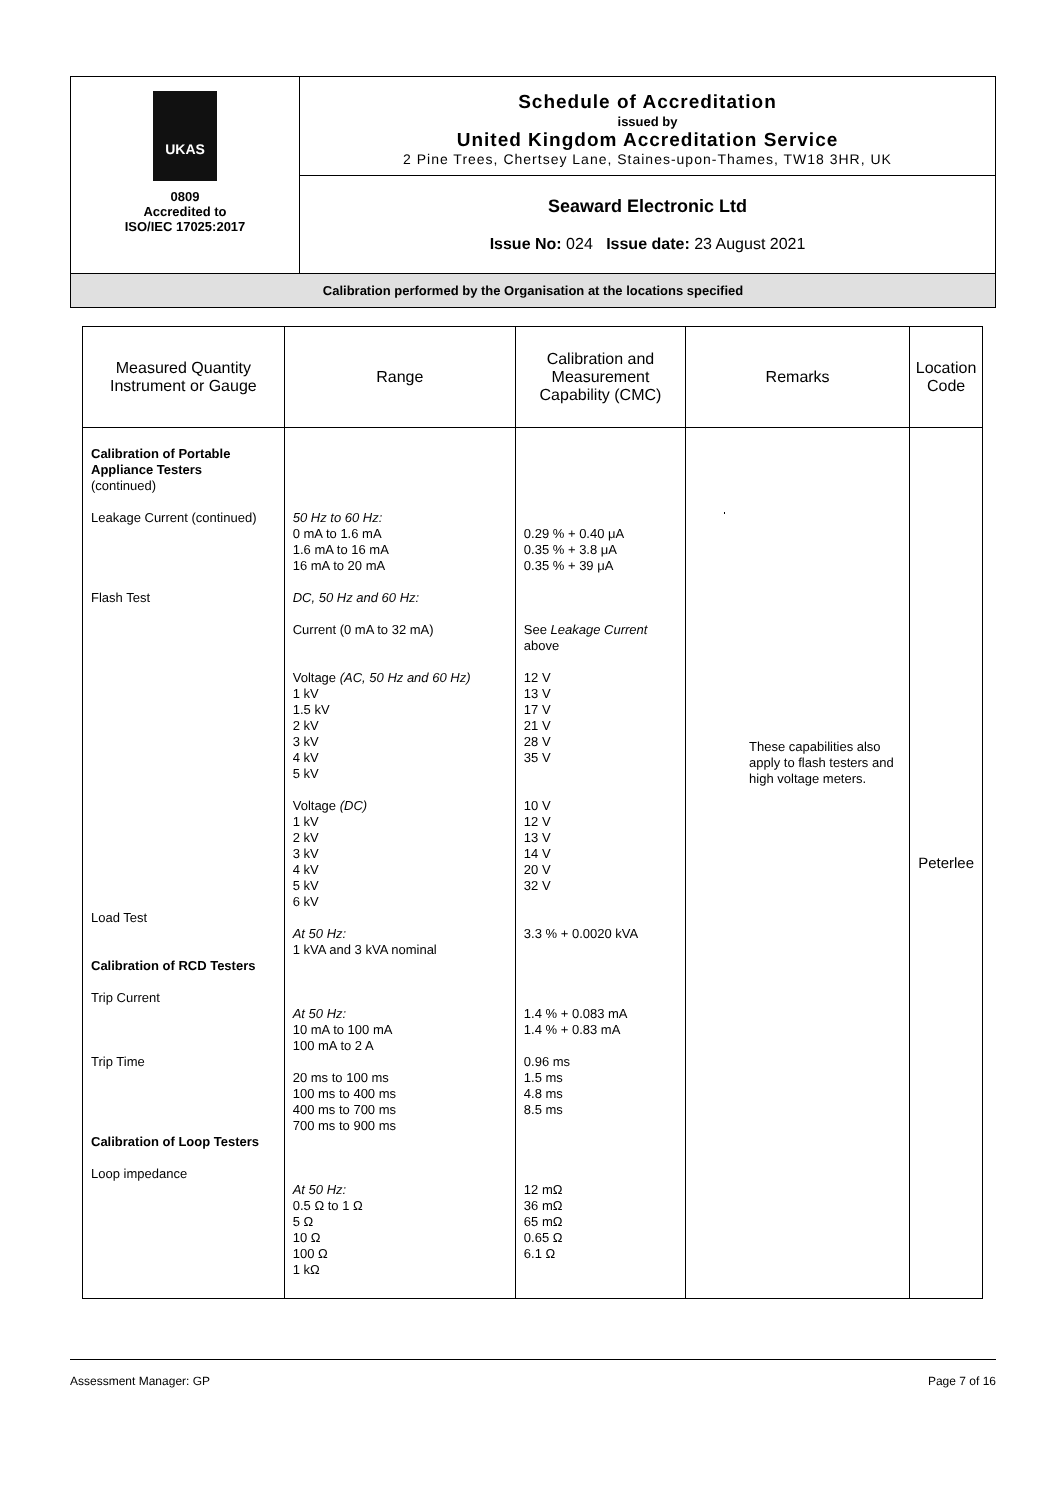UKAS
0809
Accredited to
ISO/IEC 17025:2017
Schedule of Accreditation
issued by
United Kingdom Accreditation Service
2 Pine Trees, Chertsey Lane, Staines-upon-Thames, TW18 3HR, UK
Seaward Electronic Ltd
Issue No: 024 Issue date: 23 August 2021
Calibration performed by the Organisation at the locations specified
| Measured Quantity Instrument or Gauge | Range | Calibration and Measurement Capability (CMC) | Remarks | Location Code |
| --- | --- | --- | --- | --- |
| Calibration of Portable Appliance Testers (continued) Leakage Current (continued) Flash Test Load Test Calibration of RCD Testers Trip Current Trip Time Calibration of Loop Testers Loop impedance | 50 Hz to 60 Hz: 0 mA to 1.6 mA 1.6 mA to 16 mA 16 mA to 20 mA DC, 50 Hz and 60 Hz: Current (0 mA to 32 mA) Voltage (AC, 50 Hz and 60 Hz) 1 kV 1.5 kV 2 kV 3 kV 4 kV 5 kV Voltage (DC) 1 kV 2 kV 3 kV 4 kV 5 kV 6 kV At 50 Hz: 1 kVA and 3 kVA nominal At 50 Hz: 10 mA to 100 mA 100 mA to 2 A 20 ms to 100 ms 100 ms to 400 ms 400 ms to 700 ms 700 ms to 900 ms At 50 Hz: 0.5 Ω to 1 Ω 5 Ω 10 Ω 100 Ω 1 kΩ | 0.29 % + 0.40 μA 0.35 % + 3.8 μA 0.35 % + 39 μA See Leakage Current above 12 V 13 V 17 V 21 V 28 V 35 V 10 V 12 V 13 V 14 V 20 V 32 V 3.3 % + 0.0020 kVA 1.4 % + 0.083 mA 1.4 % + 0.83 mA 0.96 ms 1.5 ms 4.8 ms 8.5 ms 12 mΩ 36 mΩ 65 mΩ 0.65 Ω 6.1 Ω | These capabilities also apply to flash testers and high voltage meters. | Peterlee |
Assessment Manager: GP Page 7 of 16